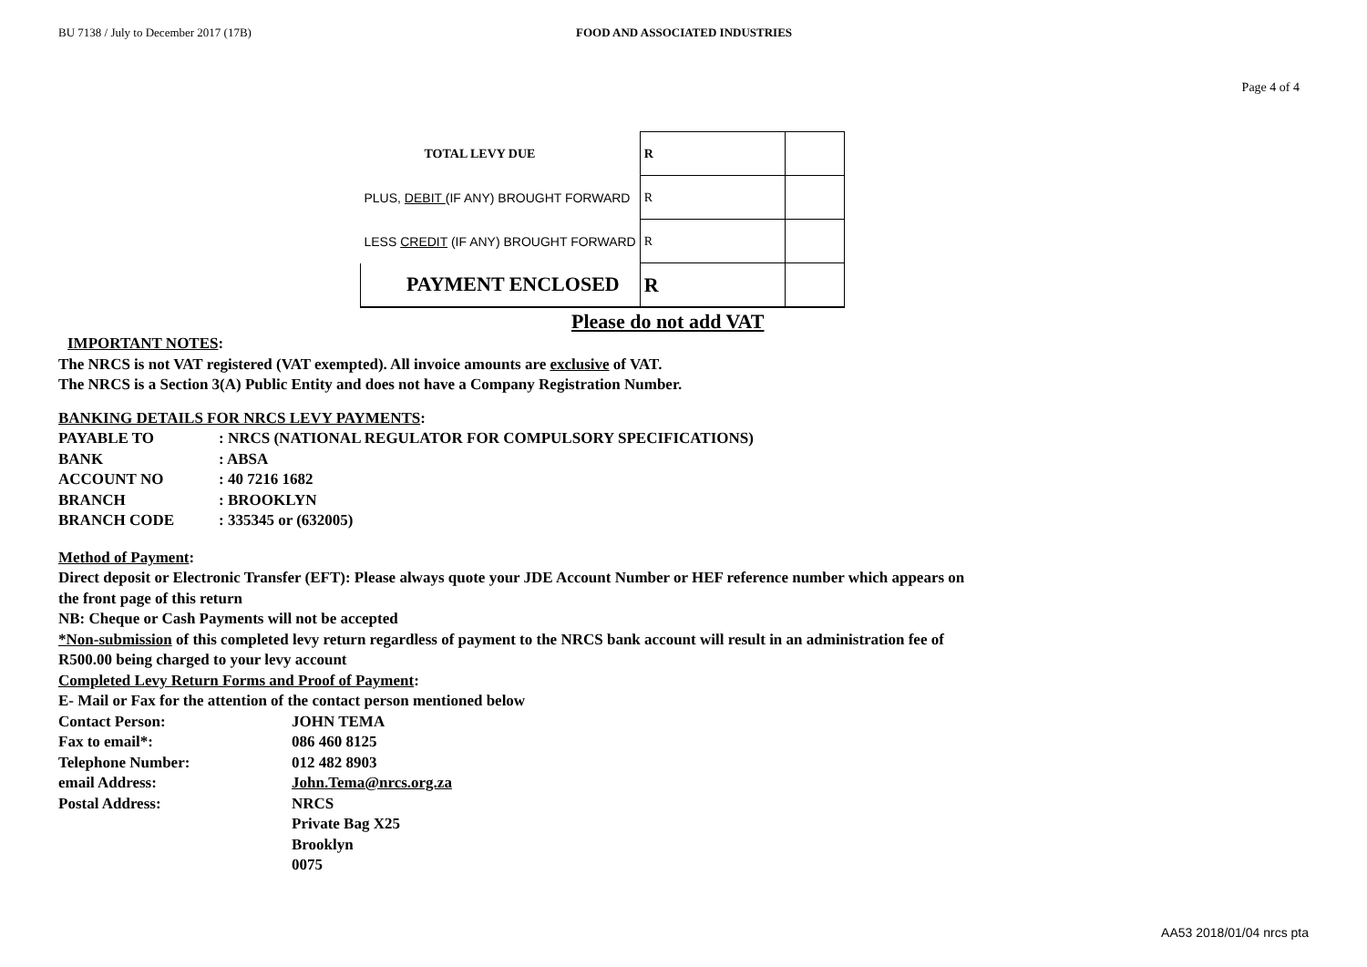BU 7138 / July to December 2017 (17B) FOOD AND ASSOCIATED INDUSTRIES
Page 4 of 4
| TOTAL LEVY DUE | R | |
| PLUS, DEBIT (IF ANY) BROUGHT FORWARD | R | |
| LESS CREDIT (IF ANY) BROUGHT FORWARD | R | |
| PAYMENT ENCLOSED | R | |
Please do not add VAT
IMPORTANT NOTES:
The NRCS is not VAT registered (VAT exempted). All invoice amounts are exclusive of VAT.
The NRCS is a Section 3(A) Public Entity and does not have a Company Registration Number.
BANKING DETAILS FOR NRCS LEVY PAYMENTS:
| PAYABLE TO | : NRCS (NATIONAL REGULATOR FOR COMPULSORY SPECIFICATIONS) |
| BANK | : ABSA |
| ACCOUNT NO | : 40 7216 1682 |
| BRANCH | : BROOKLYN |
| BRANCH CODE | : 335345 or (632005) |
Method of Payment:
Direct deposit or Electronic Transfer (EFT): Please always quote your JDE Account Number or HEF reference number which appears on
the front page of this return
NB: Cheque or Cash Payments will not be accepted
*Non-submission of this completed levy return regardless of payment to the NRCS bank account will result in an administration fee of
R500.00 being charged to your levy account
Completed Levy Return Forms and Proof of Payment:
E- Mail or Fax for the attention of the contact person mentioned below
| Contact Person: | JOHN TEMA |
| Fax to email*: | 086 460 8125 |
| Telephone Number: | 012 482 8903 |
| email Address: | John.Tema@nrcs.org.za |
| Postal Address: | NRCS |
| | Private Bag X25 |
| | Brooklyn |
| | 0075 |
AA53 2018/01/04 nrcs pta